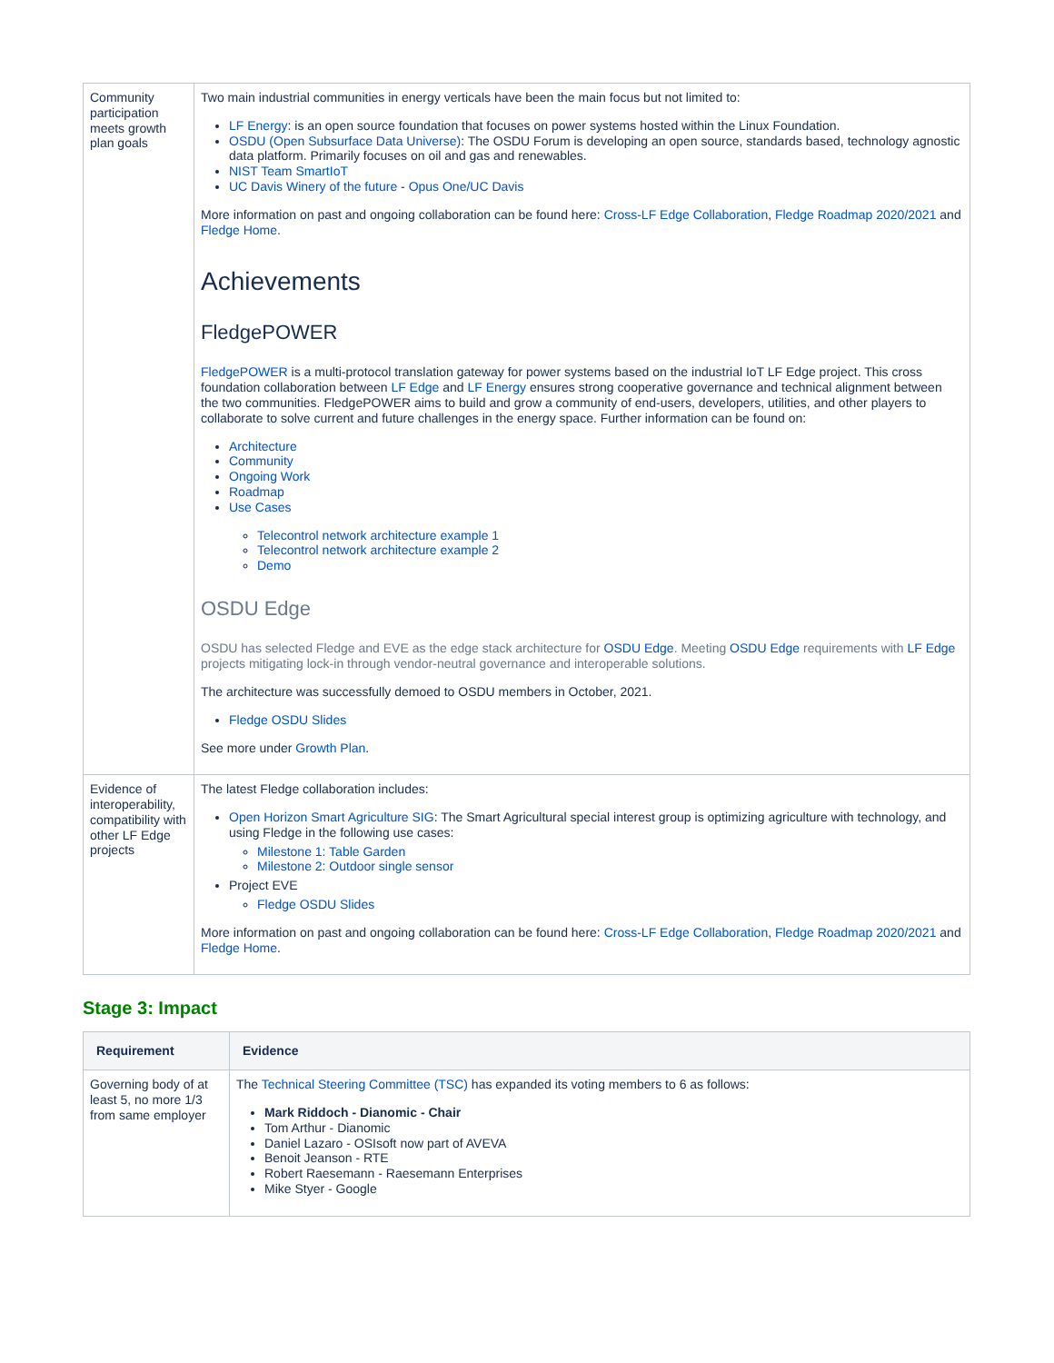| Community participation meets growth plan goals | Two main industrial communities in energy verticals have been the main focus but not limited to: LF Energy : is an open source foundation that focuses on power systems hosted within the Linux Foundation. OSDU (Open Subsurface Data Universe) : The OSDU Forum is developing an open source, standards based, technology agnostic data platform. Primarily focuses on oil and gas and renewables. NIST Team SmartIoT UC Davis Winery of the future - Opus One/UC Davis More information on past and ongoing collaboration can be found here: Cross-LF Edge Collaboration , Fledge Roadmap 2020/2021 and Fledge Home . Achievements FledgePOWER FledgePOWER is a multi-protocol translation gateway for power systems based on the industrial IoT LF Edge project. This cross foundation collaboration between LF Edge and LF Energy ensures strong cooperative governance and technical alignment between the two communities. FledgePOWER aims to build and grow a community of end-users, developers, utilities, and other players to collaborate to solve current and future challenges in the energy space. Further information can be found on: Architecture Community Ongoing Work Roadmap Use Cases Telecontrol network architecture example 1 Telecontrol network architecture example 2 Demo OSDU Edge OSDU has selected Fledge and EVE as the edge stack architecture for OSDU Edge . Meeting OSDU Edge requirements with LF Edge projects mitigating lock-in through vendor-neutral governance and interoperable solutions. The architecture was successfully demoed to OSDU members in October, 2021. Fledge OSDU Slides See more under Growth Plan . |
| Evidence of interoperability, compatibility with other LF Edge projects | The latest Fledge collaboration includes: Open Horizon Smart Agriculture SIG : The Smart Agricultural special interest group is optimizing agriculture with technology, and using Fledge in the following use cases: Milestone 1: Table Garden Milestone 2: Outdoor single sensor Project EVE Fledge OSDU Slides More information on past and ongoing collaboration can be found here: Cross-LF Edge Collaboration , Fledge Roadmap 2020/2021 and Fledge Home . |
Stage 3: Impact
| Requirement | Evidence |
| --- | --- |
| Governing body of at least 5, no more 1/3 from same employer | The Technical Steering Committee (TSC) has expanded its voting members to 6 as follows: Mark Riddoch - Dianomic - Chair Tom Arthur - Dianomic Daniel Lazaro - OSIsoft now part of AVEVA Benoit Jeanson - RTE Robert Raesemann - Raesemann Enterprises Mike Styer - Google |